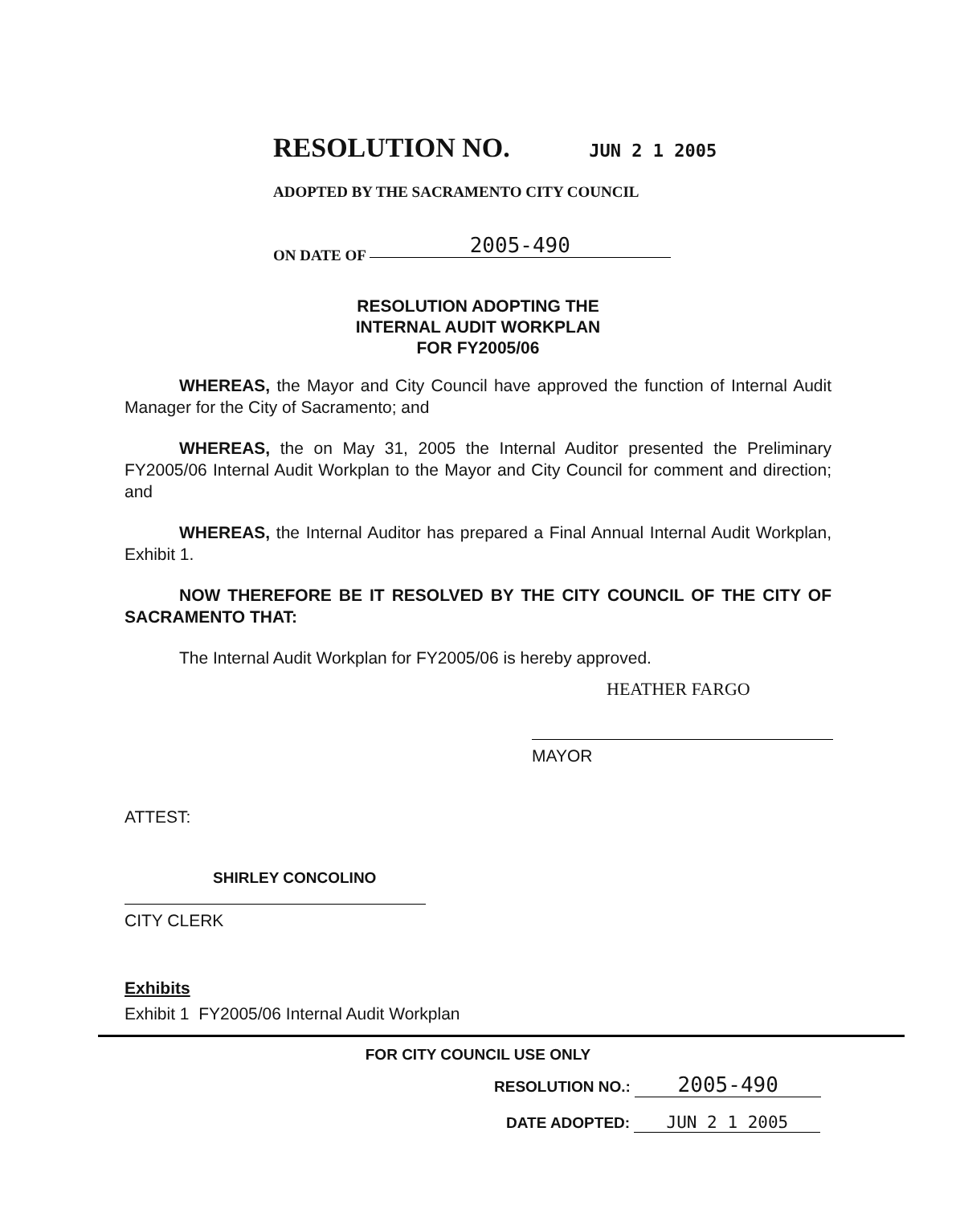RESOLUTION NO. JUN 2 1 2005
ADOPTED BY THE SACRAMENTO CITY COUNCIL
ON DATE OF 2005-490
RESOLUTION ADOPTING THE
INTERNAL AUDIT WORKPLAN
FOR FY2005/06
WHEREAS, the Mayor and City Council have approved the function of Internal Audit Manager for the City of Sacramento; and
WHEREAS, the on May 31, 2005 the Internal Auditor presented the Preliminary FY2005/06 Internal Audit Workplan to the Mayor and City Council for comment and direction; and
WHEREAS, the Internal Auditor has prepared a Final Annual Internal Audit Workplan, Exhibit 1.
NOW THEREFORE BE IT RESOLVED BY THE CITY COUNCIL OF THE CITY OF SACRAMENTO THAT:
The Internal Audit Workplan for FY2005/06 is hereby approved.
HEATHER FARGO
MAYOR
ATTEST:
SHIRLEY CONCOLINO
CITY CLERK
Exhibits
Exhibit 1 FY2005/06 Internal Audit Workplan
FOR CITY COUNCIL USE ONLY
RESOLUTION NO.: 2005-490
DATE ADOPTED: JUN 2 1 2005